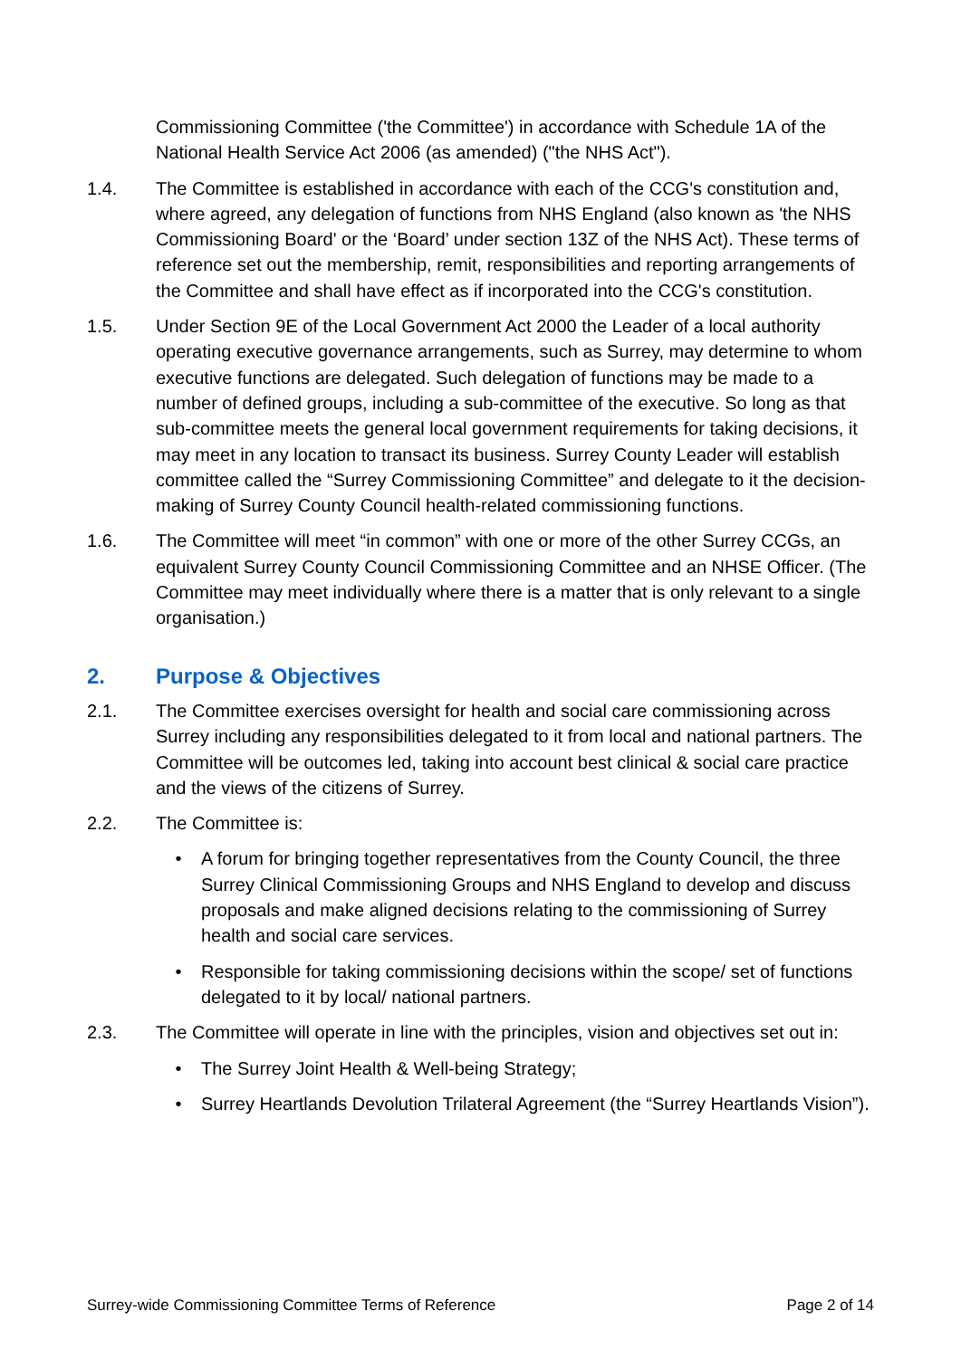Commissioning Committee ('the Committee') in accordance with Schedule 1A of the National Health Service Act 2006 (as amended) ("the NHS Act").
1.4. The Committee is established in accordance with each of the CCG's constitution and, where agreed, any delegation of functions from NHS England (also known as 'the NHS Commissioning Board' or the ‘Board’ under section 13Z of the NHS Act). These terms of reference set out the membership, remit, responsibilities and reporting arrangements of the Committee and shall have effect as if incorporated into the CCG's constitution.
1.5. Under Section 9E of the Local Government Act 2000 the Leader of a local authority operating executive governance arrangements, such as Surrey, may determine to whom executive functions are delegated. Such delegation of functions may be made to a number of defined groups, including a sub-committee of the executive. So long as that sub-committee meets the general local government requirements for taking decisions, it may meet in any location to transact its business. Surrey County Leader will establish committee called the “Surrey Commissioning Committee” and delegate to it the decision-making of Surrey County Council health-related commissioning functions.
1.6. The Committee will meet “in common” with one or more of the other Surrey CCGs, an equivalent Surrey County Council Commissioning Committee and an NHSE Officer. (The Committee may meet individually where there is a matter that is only relevant to a single organisation.)
2. Purpose & Objectives
2.1. The Committee exercises oversight for health and social care commissioning across Surrey including any responsibilities delegated to it from local and national partners. The Committee will be outcomes led, taking into account best clinical & social care practice and the views of the citizens of Surrey.
2.2. The Committee is:
• A forum for bringing together representatives from the County Council, the three Surrey Clinical Commissioning Groups and NHS England to develop and discuss proposals and make aligned decisions relating to the commissioning of Surrey health and social care services.
• Responsible for taking commissioning decisions within the scope/ set of functions delegated to it by local/ national partners.
2.3. The Committee will operate in line with the principles, vision and objectives set out in:
• The Surrey Joint Health & Well-being Strategy;
• Surrey Heartlands Devolution Trilateral Agreement (the “Surrey Heartlands Vision”).
Surrey-wide Commissioning Committee Terms of Reference Page 2 of 14